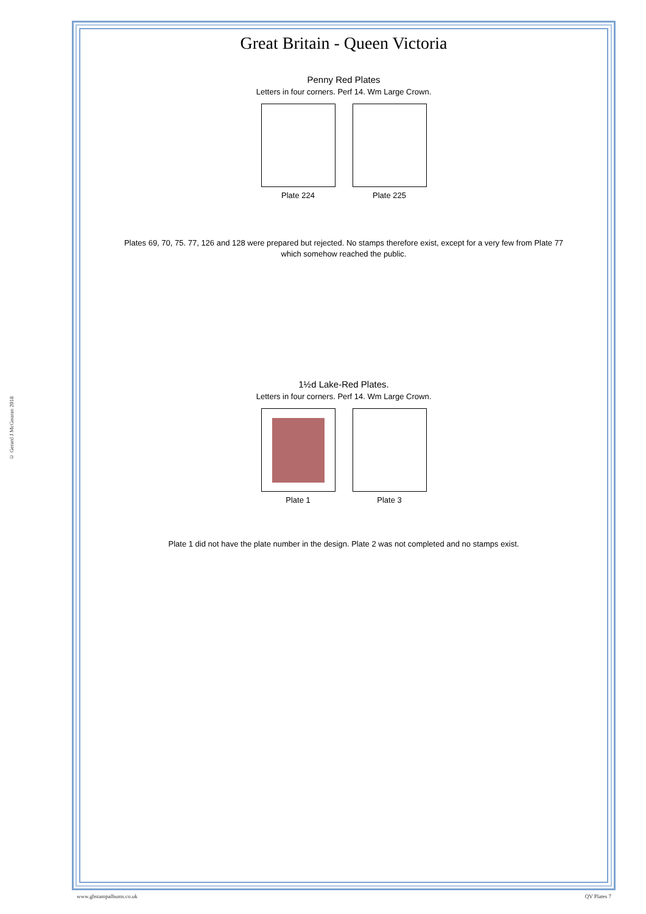© Gerard J McGouran 2018
Great Britain - Queen Victoria
Penny Red Plates
Letters in four corners. Perf 14. Wm Large Crown.
Plate 224 Plate 225
Plates 69, 70, 75. 77, 126 and 128 were prepared but rejected. No stamps therefore exist, except for a very few from Plate 77
which somehow reached the public.
1½d Lake-Red Plates.
Letters in four corners. Perf 14. Wm Large Crown.
Plate 1 Plate 3
Plate 1 did not have the plate number in the design. Plate 2 was not completed and no stamps exist.
www.gbstampalbums.co.uk QV Plates 7